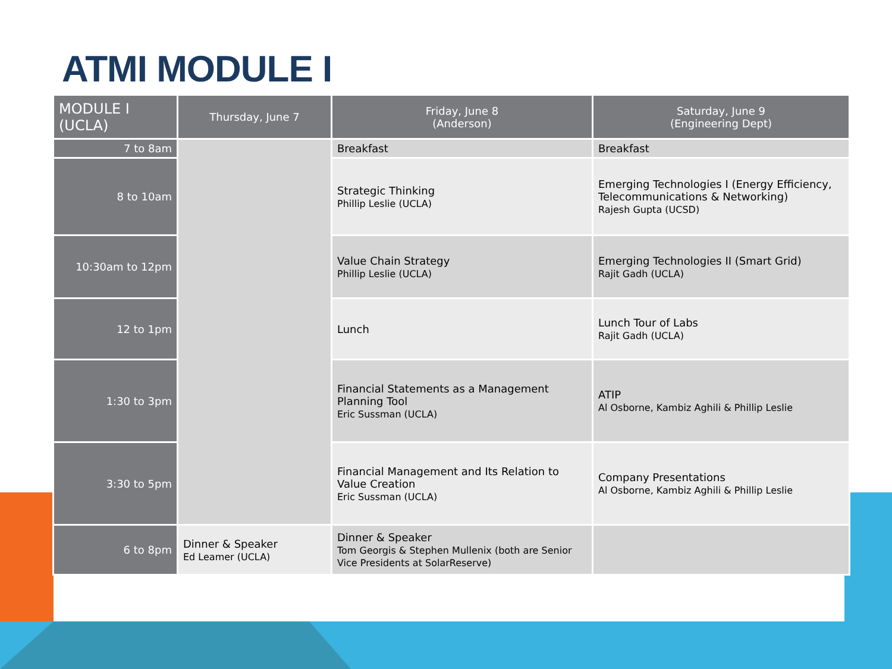ATMI MODULE I
| MODULE I (UCLA) | Thursday, June 7 | Friday, June 8 (Anderson) | Saturday, June 9 (Engineering Dept) |
| --- | --- | --- | --- |
| 7 to 8am | | Breakfast | Breakfast |
| 8 to 10am | | Strategic Thinking Phillip Leslie (UCLA) | Emerging Technologies I (Energy Efficiency, Telecommunications & Networking) Rajesh Gupta (UCSD) |
| 10:30am to 12pm | | Value Chain Strategy Phillip Leslie (UCLA) | Emerging Technologies II (Smart Grid) Rajit Gadh (UCLA) |
| 12 to 1pm | | Lunch | Lunch Tour of Labs Rajit Gadh (UCLA) |
| 1:30 to 3pm | | Financial Statements as a Management Planning Tool Eric Sussman (UCLA) | ATIP Al Osborne, Kambiz Aghili & Phillip Leslie |
| 3:30 to 5pm | | Financial Management and Its Relation to Value Creation Eric Sussman (UCLA) | Company Presentations Al Osborne, Kambiz Aghili & Phillip Leslie |
| 6 to 8pm | Dinner & Speaker Ed Leamer (UCLA) | Dinner & Speaker Tom Georgis & Stephen Mullenix (both are Senior Vice Presidents at SolarReserve) | |